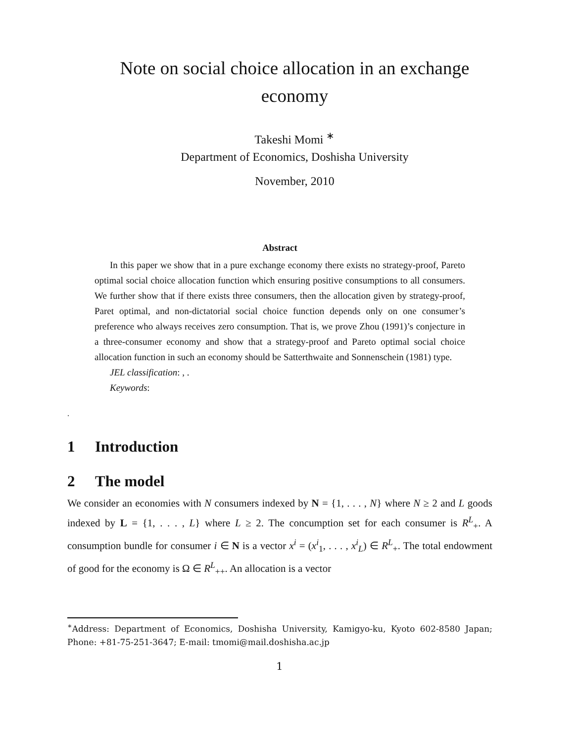Note on social choice allocation in an exchange economy
Takeshi Momi <sup>∗</sup>
Department of Economics, Doshisha University
November, 2010
Abstract
In this paper we show that in a pure exchange economy there exists no strategy-proof, Pareto optimal social choice allocation function which ensuring positive consumptions to all consumers. We further show that if there exists three consumers, then the allocation given by strategy-proof, Paret optimal, and non-dictatorial social choice function depends only on one consumer’s preference who always receives zero consumption. That is, we prove Zhou (1991)’s conjecture in a three-consumer economy and show that a strategy-proof and Pareto optimal social choice allocation function in such an economy should be Satterthwaite and Sonnenschein (1981) type.
JEL classification: , .
Keywords:
.
1 Introduction
2 The model
We consider an economies with N consumers indexed by N = {1, . . . , N} where N ≥ 2 and L goods indexed by L = {1, . . . , L} where L ≥ 2. The concumption set for each consumer is R<sup>L</sup><sub>+</sub>. A consumption bundle for consumer i ∈ N is a vector x<sup>i</sup> = (x<sup>i</sup><sub>1</sub>, . . . , x<sup>i</sup><sub>L</sub>) ∈ R<sup>L</sup><sub>+</sub>. The total endowment of good for the economy is Ω ∈ R<sup>L</sup><sub>++</sub>. An allocation is a vector
<sup>∗</sup>Address: Department of Economics, Doshisha University, Kamigyo-ku, Kyoto 602-8580 Japan; Phone: +81-75-251-3647; E-mail: tmomi@mail.doshisha.ac.jp
1